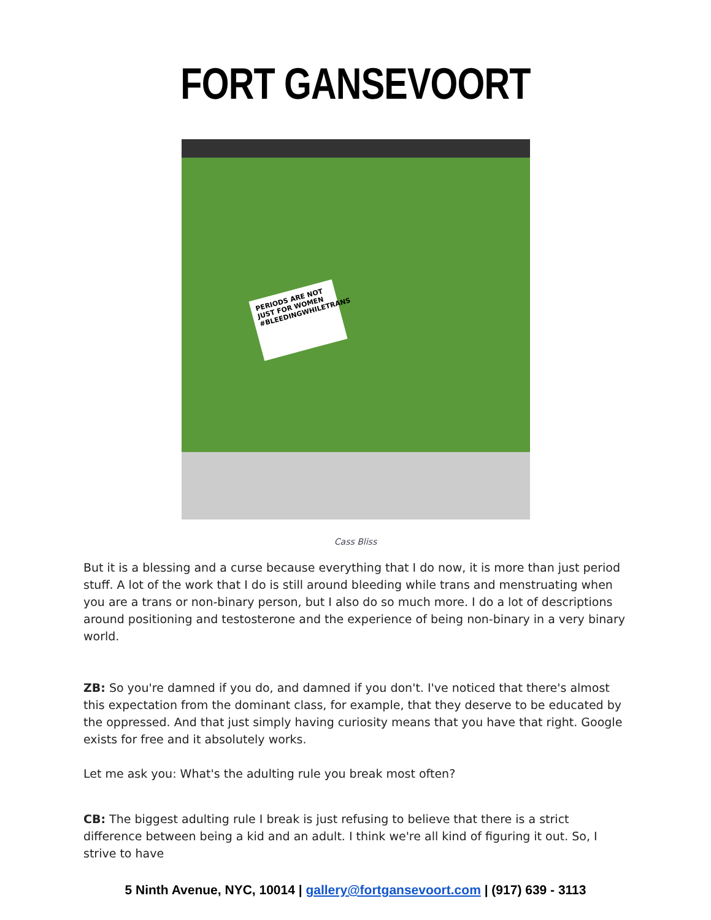FORT GANSEVOORT
PERIODS ARE NOT JUST FOR WOMEN #BLEEDINGWHILETRANS
Cass Bliss
But it is a blessing and a curse because everything that I do now, it is more than just period stuff. A lot of the work that I do is still around bleeding while trans and menstruating when you are a trans or non-binary person, but I also do so much more. I do a lot of descriptions around positioning and testosterone and the experience of being non-binary in a very binary world.
ZB: So you're damned if you do, and damned if you don't. I've noticed that there's almost this expectation from the dominant class, for example, that they deserve to be educated by the oppressed. And that just simply having curiosity means that you have that right. Google exists for free and it absolutely works.
Let me ask you: What's the adulting rule you break most often?
CB: The biggest adulting rule I break is just refusing to believe that there is a strict difference between being a kid and an adult. I think we're all kind of figuring it out. So, I strive to have
5 Ninth Avenue, NYC, 10014 | gallery@fortgansevoort.com | (917) 639 - 3113